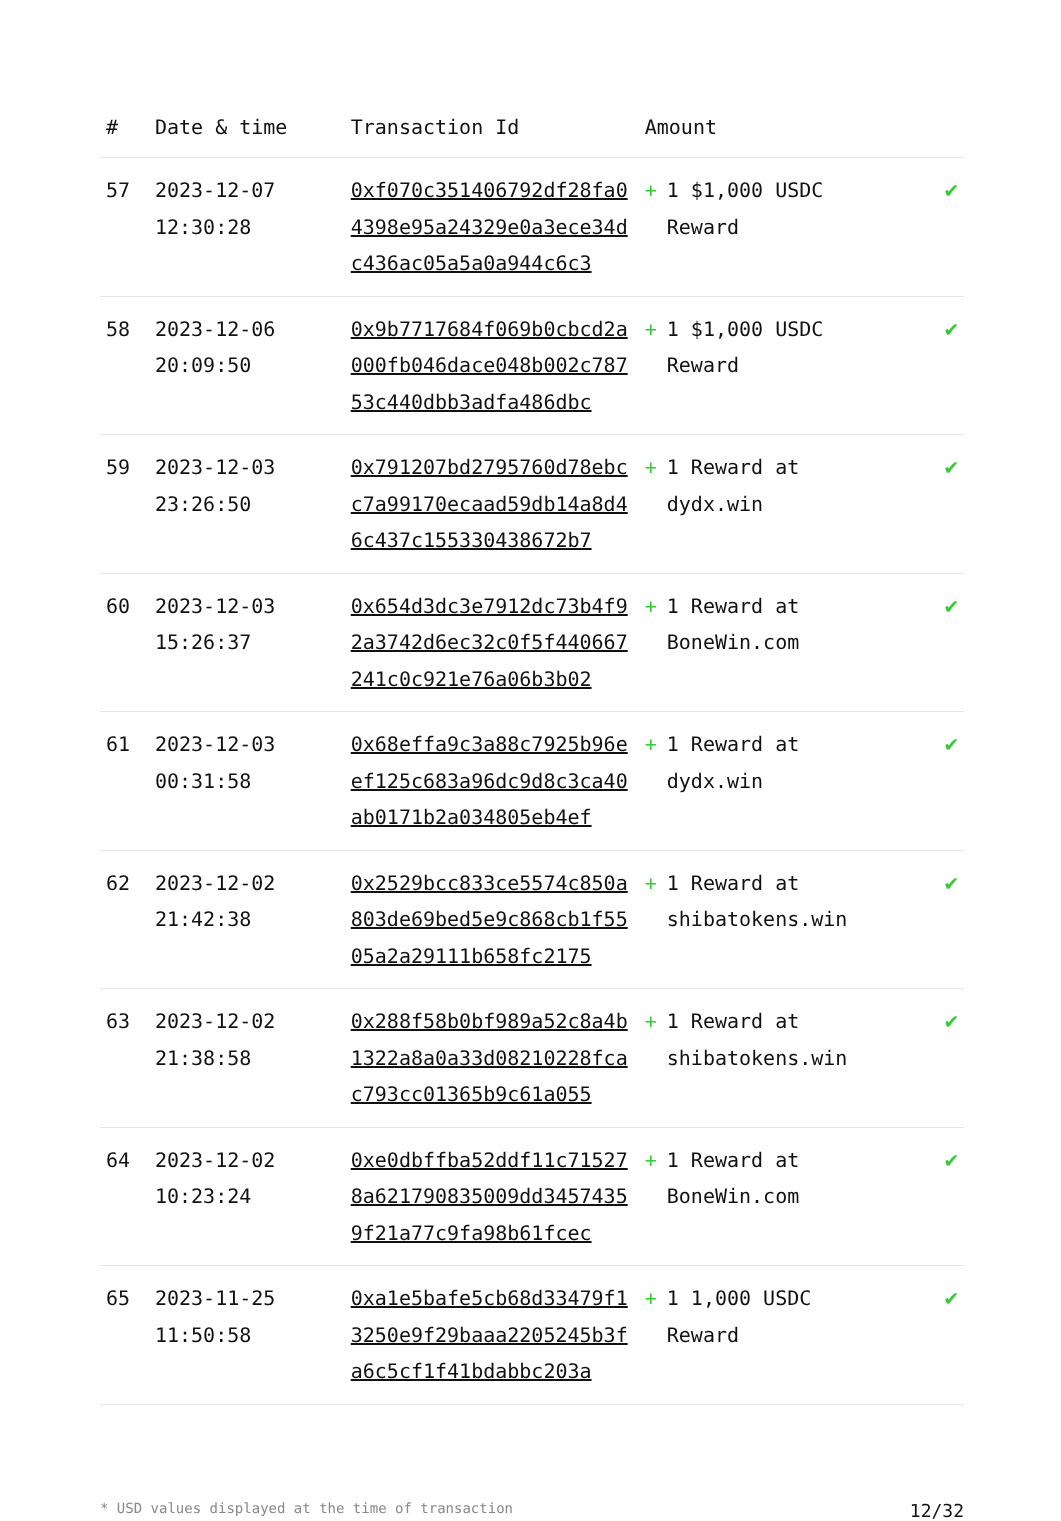| # | Date & time | Transaction Id | Amount | |
| --- | --- | --- | --- | --- |
| 57 | 2023-12-07 12:30:28 | 0xf070c351406792df28fa04398e95a24329e0a3ece34dc436ac05a5a0a944c6c3 | + 1 $1,000 USDC Reward | ✔ |
| 58 | 2023-12-06 20:09:50 | 0x9b7717684f069b0cbcd2a000fb046dace048b002c78753c440dbb3adfa486dbc | + 1 $1,000 USDC Reward | ✔ |
| 59 | 2023-12-03 23:26:50 | 0x791207bd2795760d78ebcc7a99170ecaad59db14a8d46c437c155330438672b7 | + 1 Reward at dydx.win | ✔ |
| 60 | 2023-12-03 15:26:37 | 0x654d3dc3e7912dc73b4f92a3742d6ec32c0f5f440667241c0c921e76a06b3b02 | + 1 Reward at BoneWin.com | ✔ |
| 61 | 2023-12-03 00:31:58 | 0x68effa9c3a88c7925b96eef125c683a96dc9d8c3ca40ab0171b2a034805eb4ef | + 1 Reward at dydx.win | ✔ |
| 62 | 2023-12-02 21:42:38 | 0x2529bcc833ce5574c850a803de69bed5e9c868cb1f5505a2a29111b658fc2175 | + 1 Reward at shibatokens.win | ✔ |
| 63 | 2023-12-02 21:38:58 | 0x288f58b0bf989a52c8a4b1322a8a0a33d08210228fcac793cc01365b9c61a055 | + 1 Reward at shibatokens.win | ✔ |
| 64 | 2023-12-02 10:23:24 | 0xe0dbffba52ddf11c715278a621790835009dd34574359f21a77c9fa98b61fcec | + 1 Reward at BoneWin.com | ✔ |
| 65 | 2023-11-25 11:50:58 | 0xa1e5bafe5cb68d33479f13250e9f29baaa2205245b3fa6c5cf1f41bdabbc203a | + 1 1,000 USDC Reward | ✔ |
* USD values displayed at the time of transaction 12/32